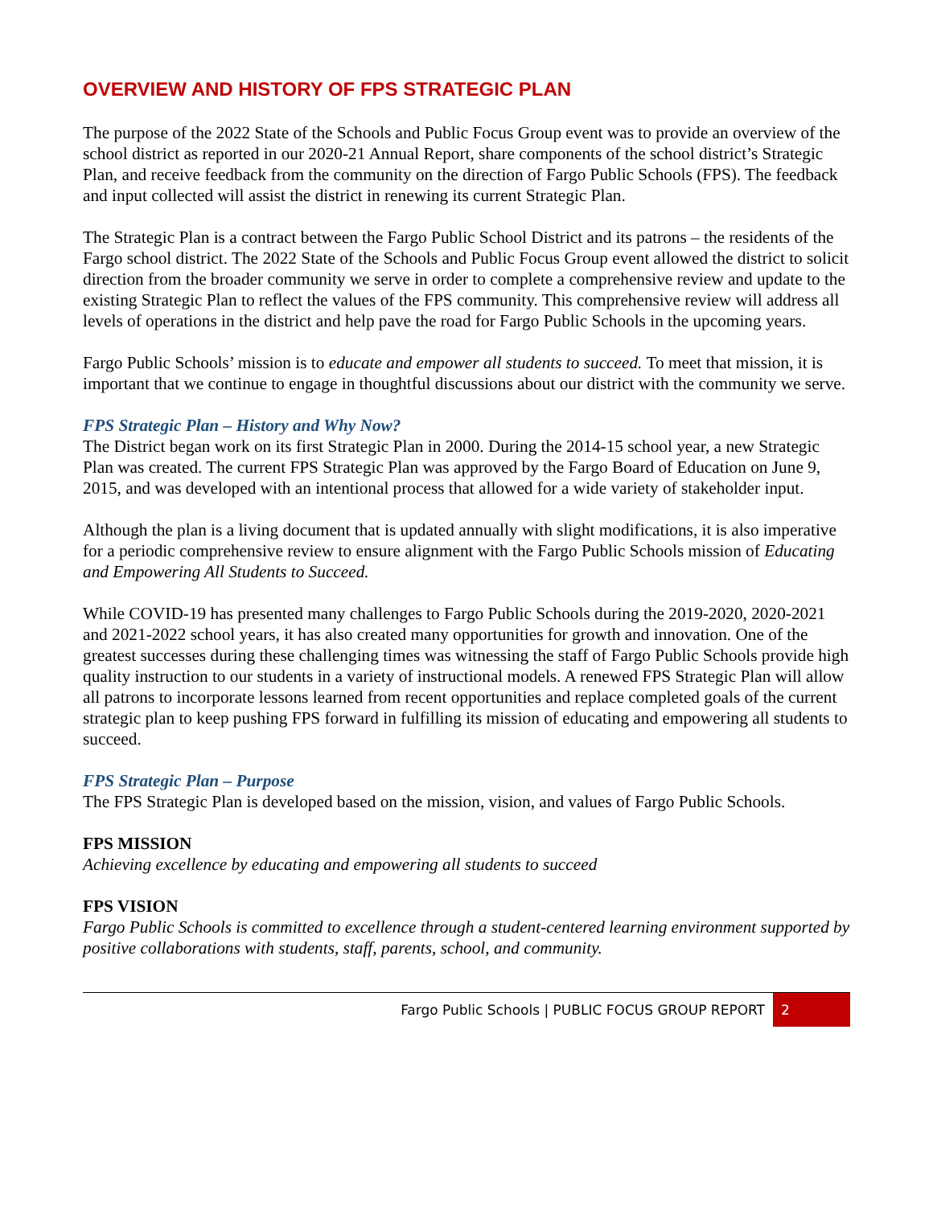OVERVIEW AND HISTORY OF FPS STRATEGIC PLAN
The purpose of the 2022 State of the Schools and Public Focus Group event was to provide an overview of the school district as reported in our 2020-21 Annual Report, share components of the school district’s Strategic Plan, and receive feedback from the community on the direction of Fargo Public Schools (FPS). The feedback and input collected will assist the district in renewing its current Strategic Plan.
The Strategic Plan is a contract between the Fargo Public School District and its patrons – the residents of the Fargo school district. The 2022 State of the Schools and Public Focus Group event allowed the district to solicit direction from the broader community we serve in order to complete a comprehensive review and update to the existing Strategic Plan to reflect the values of the FPS community. This comprehensive review will address all levels of operations in the district and help pave the road for Fargo Public Schools in the upcoming years.
Fargo Public Schools’ mission is to educate and empower all students to succeed. To meet that mission, it is important that we continue to engage in thoughtful discussions about our district with the community we serve.
FPS Strategic Plan – History and Why Now?
The District began work on its first Strategic Plan in 2000. During the 2014-15 school year, a new Strategic Plan was created. The current FPS Strategic Plan was approved by the Fargo Board of Education on June 9, 2015, and was developed with an intentional process that allowed for a wide variety of stakeholder input.
Although the plan is a living document that is updated annually with slight modifications, it is also imperative for a periodic comprehensive review to ensure alignment with the Fargo Public Schools mission of Educating and Empowering All Students to Succeed.
While COVID-19 has presented many challenges to Fargo Public Schools during the 2019-2020, 2020-2021 and 2021-2022 school years, it has also created many opportunities for growth and innovation. One of the greatest successes during these challenging times was witnessing the staff of Fargo Public Schools provide high quality instruction to our students in a variety of instructional models. A renewed FPS Strategic Plan will allow all patrons to incorporate lessons learned from recent opportunities and replace completed goals of the current strategic plan to keep pushing FPS forward in fulfilling its mission of educating and empowering all students to succeed.
FPS Strategic Plan – Purpose
The FPS Strategic Plan is developed based on the mission, vision, and values of Fargo Public Schools.
FPS MISSION
Achieving excellence by educating and empowering all students to succeed
FPS VISION
Fargo Public Schools is committed to excellence through a student-centered learning environment supported by positive collaborations with students, staff, parents, school, and community.
Fargo Public Schools | PUBLIC FOCUS GROUP REPORT 2